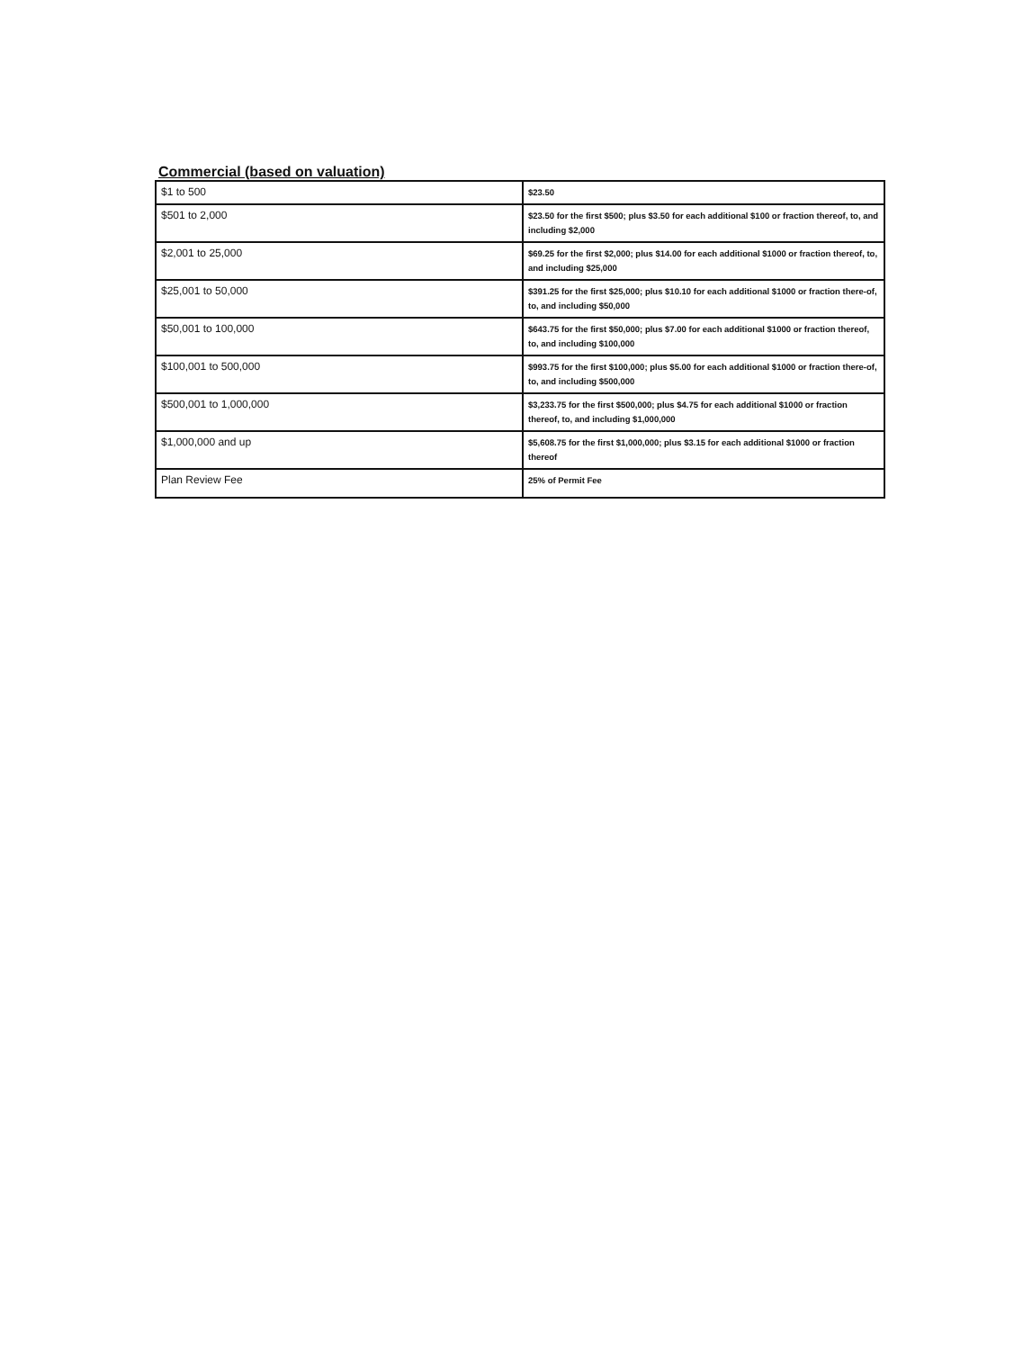Commercial (based on valuation)
| $1 to 500 | $23.50 |
| $501 to 2,000 | $23.50 for the first $500; plus $3.50 for each additional $100 or fraction thereof, to, and including $2,000 |
| $2,001 to 25,000 | $69.25 for the first $2,000; plus $14.00 for each additional $1000 or fraction thereof, to, and including $25,000 |
| $25,001 to 50,000 | $391.25 for the first $25,000; plus $10.10 for each additional $1000 or fraction there-of, to, and including $50,000 |
| $50,001 to 100,000 | $643.75 for the first $50,000; plus $7.00 for each additional $1000 or fraction thereof, to, and including $100,000 |
| $100,001 to 500,000 | $993.75 for the first $100,000; plus $5.00 for each additional $1000 or fraction there-of, to, and including $500,000 |
| $500,001 to 1,000,000 | $3,233.75 for the first $500,000; plus $4.75 for each additional $1000 or fraction thereof, to, and including $1,000,000 |
| $1,000,000 and up | $5,608.75 for the first $1,000,000; plus $3.15 for each additional $1000 or fraction thereof |
| Plan Review Fee | 25% of Permit Fee |